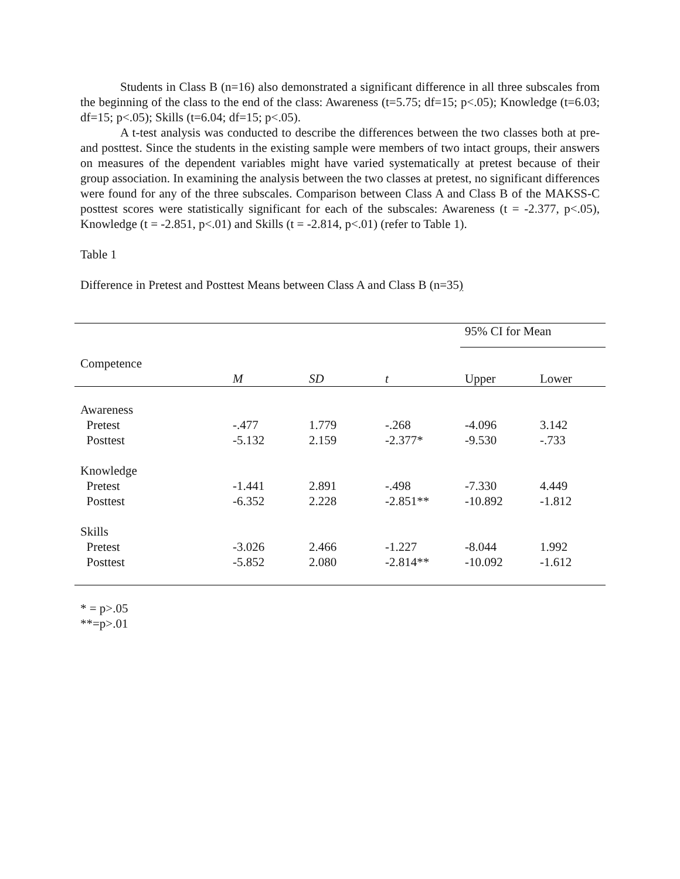Students in Class B (n=16) also demonstrated a significant difference in all three subscales from the beginning of the class to the end of the class: Awareness (t=5.75; df=15; p<.05); Knowledge (t=6.03; df=15; p<.05); Skills (t=6.04; df=15; p<.05).
A t-test analysis was conducted to describe the differences between the two classes both at pre- and posttest. Since the students in the existing sample were members of two intact groups, their answers on measures of the dependent variables might have varied systematically at pretest because of their group association. In examining the analysis between the two classes at pretest, no significant differences were found for any of the three subscales. Comparison between Class A and Class B of the MAKSS-C posttest scores were statistically significant for each of the subscales: Awareness (t = -2.377, p<.05), Knowledge (t = -2.851, p<.01) and Skills (t = -2.814, p<.01) (refer to Table 1).
Table 1
Difference in Pretest and Posttest Means between Class A and Class B (n=35)
| | | | | 95% CI for Mean | |
| --- | --- | --- | --- | --- | --- |
| Competence | M | SD | t | Upper | Lower |
| Awareness | | | | | |
| Pretest | -.477 | 1.779 | -.268 | -4.096 | 3.142 |
| Posttest | -5.132 | 2.159 | -2.377* | -9.530 | -.733 |
| Knowledge | | | | | |
| Pretest | -1.441 | 2.891 | -.498 | -7.330 | 4.449 |
| Posttest | -6.352 | 2.228 | -2.851** | -10.892 | -1.812 |
| Skills | | | | | |
| Pretest | -3.026 | 2.466 | -1.227 | -8.044 | 1.992 |
| Posttest | -5.852 | 2.080 | -2.814** | -10.092 | -1.612 |
* = p>.05
**=p>.01